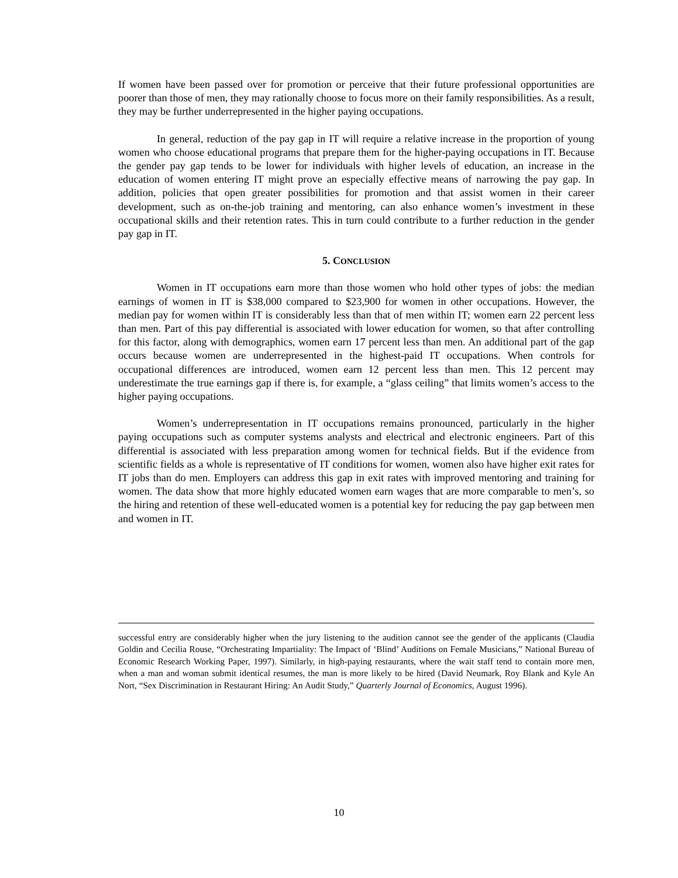If women have been passed over for promotion or perceive that their future professional opportunities are poorer than those of men, they may rationally choose to focus more on their family responsibilities. As a result, they may be further underrepresented in the higher paying occupations.
In general, reduction of the pay gap in IT will require a relative increase in the proportion of young women who choose educational programs that prepare them for the higher-paying occupations in IT. Because the gender pay gap tends to be lower for individuals with higher levels of education, an increase in the education of women entering IT might prove an especially effective means of narrowing the pay gap. In addition, policies that open greater possibilities for promotion and that assist women in their career development, such as on-the-job training and mentoring, can also enhance women’s investment in these occupational skills and their retention rates. This in turn could contribute to a further reduction in the gender pay gap in IT.
5. CONCLUSION
Women in IT occupations earn more than those women who hold other types of jobs: the median earnings of women in IT is $38,000 compared to $23,900 for women in other occupations. However, the median pay for women within IT is considerably less than that of men within IT; women earn 22 percent less than men. Part of this pay differential is associated with lower education for women, so that after controlling for this factor, along with demographics, women earn 17 percent less than men. An additional part of the gap occurs because women are underrepresented in the highest-paid IT occupations. When controls for occupational differences are introduced, women earn 12 percent less than men. This 12 percent may underestimate the true earnings gap if there is, for example, a “glass ceiling” that limits women’s access to the higher paying occupations.
Women’s underrepresentation in IT occupations remains pronounced, particularly in the higher paying occupations such as computer systems analysts and electrical and electronic engineers. Part of this differential is associated with less preparation among women for technical fields. But if the evidence from scientific fields as a whole is representative of IT conditions for women, women also have higher exit rates for IT jobs than do men. Employers can address this gap in exit rates with improved mentoring and training for women. The data show that more highly educated women earn wages that are more comparable to men’s, so the hiring and retention of these well-educated women is a potential key for reducing the pay gap between men and women in IT.
successful entry are considerably higher when the jury listening to the audition cannot see the gender of the applicants (Claudia Goldin and Cecilia Rouse, “Orchestrating Impartiality: The Impact of ‘Blind’ Auditions on Female Musicians,” National Bureau of Economic Research Working Paper, 1997). Similarly, in high-paying restaurants, where the wait staff tend to contain more men, when a man and woman submit identical resumes, the man is more likely to be hired (David Neumark, Roy Blank and Kyle An Nort, “Sex Discrimination in Restaurant Hiring: An Audit Study,” Quarterly Journal of Economics, August 1996).
10